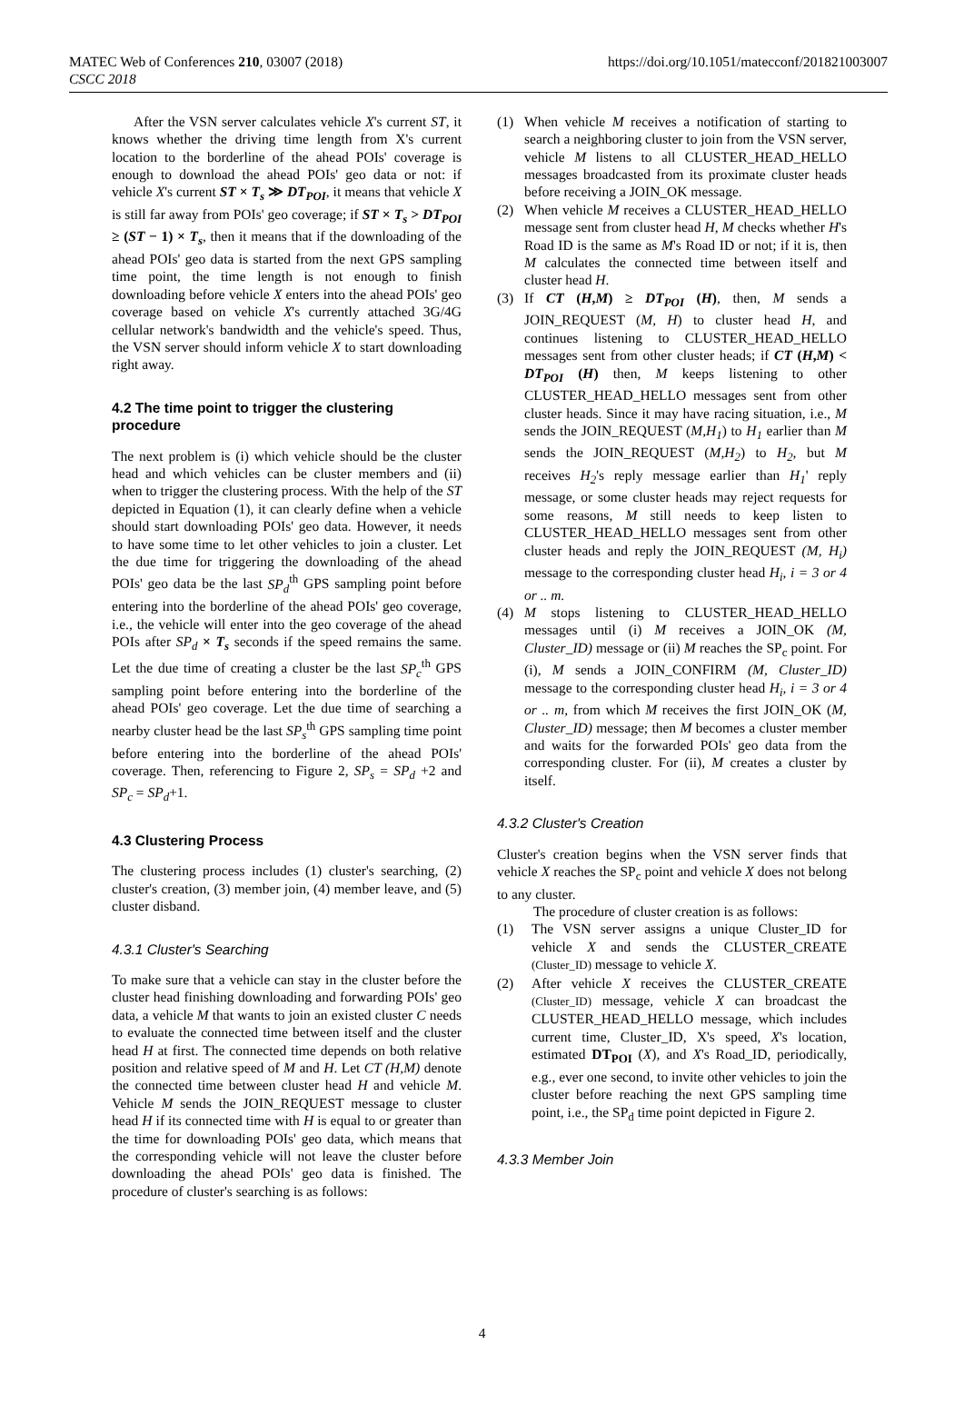MATEC Web of Conferences 210, 03007 (2018)
CSCC 2018
https://doi.org/10.1051/matecconf/201821003007
After the VSN server calculates vehicle X's current ST, it knows whether the driving time length from X's current location to the borderline of the ahead POIs' coverage is enough to download the ahead POIs' geo data or not: if vehicle X's current ST × T<sub>s</sub> ≫ DT<sub>POI</sub>, it means that vehicle X is still far away from POIs' geo coverage; if ST × T<sub>s</sub> > DT<sub>POI</sub> ≥ (ST − 1) × T<sub>s</sub>, then it means that if the downloading of the ahead POIs' geo data is started from the next GPS sampling time point, the time length is not enough to finish downloading before vehicle X enters into the ahead POIs' geo coverage based on vehicle X's currently attached 3G/4G cellular network's bandwidth and the vehicle's speed. Thus, the VSN server should inform vehicle X to start downloading right away.
4.2 The time point to trigger the clustering procedure
The next problem is (i) which vehicle should be the cluster head and which vehicles can be cluster members and (ii) when to trigger the clustering process. With the help of the ST depicted in Equation (1), it can clearly define when a vehicle should start downloading POIs' geo data. However, it needs to have some time to let other vehicles to join a cluster. Let the due time for triggering the downloading of the ahead POIs' geo data be the last SP<sub>d</sub><sup>th</sup> GPS sampling point before entering into the borderline of the ahead POIs' geo coverage, i.e., the vehicle will enter into the geo coverage of the ahead POIs after SP<sub>d</sub> × T<sub>s</sub> seconds if the speed remains the same. Let the due time of creating a cluster be the last SP<sub>c</sub><sup>th</sup> GPS sampling point before entering into the borderline of the ahead POIs' geo coverage. Let the due time of searching a nearby cluster head be the last SP<sub>s</sub><sup>th</sup> GPS sampling time point before entering into the borderline of the ahead POIs' coverage. Then, referencing to Figure 2, SP<sub>s</sub> = SP<sub>d</sub> +2 and SP<sub>c</sub> = SP<sub>d</sub>+1.
4.3 Clustering Process
The clustering process includes (1) cluster's searching, (2) cluster's creation, (3) member join, (4) member leave, and (5) cluster disband.
4.3.1 Cluster's Searching
To make sure that a vehicle can stay in the cluster before the cluster head finishing downloading and forwarding POIs' geo data, a vehicle M that wants to join an existed cluster C needs to evaluate the connected time between itself and the cluster head H at first. The connected time depends on both relative position and relative speed of M and H. Let CT (H,M) denote the connected time between cluster head H and vehicle M. Vehicle M sends the JOIN_REQUEST message to cluster head H if its connected time with H is equal to or greater than the time for downloading POIs' geo data, which means that the corresponding vehicle will not leave the cluster before downloading the ahead POIs' geo data is finished. The procedure of cluster's searching is as follows:
(1) When vehicle M receives a notification of starting to search a neighboring cluster to join from the VSN server, vehicle M listens to all CLUSTER_HEAD_HELLO messages broadcasted from its proximate cluster heads before receiving a JOIN_OK message.
(2) When vehicle M receives a CLUSTER_HEAD_HELLO message sent from cluster head H, M checks whether H's Road ID is the same as M's Road ID or not; if it is, then M calculates the connected time between itself and cluster head H.
(3) If CT (H,M) ≥ DT<sub>POI</sub> (H), then, M sends a JOIN_REQUEST (M, H) to cluster head H, and continues listening to CLUSTER_HEAD_HELLO messages sent from other cluster heads; if CT (H,M) < DT<sub>POI</sub> (H) then, M keeps listening to other CLUSTER_HEAD_HELLO messages sent from other cluster heads. Since it may have racing situation, i.e., M sends the JOIN_REQUEST (M,H<sub>1</sub>) to H<sub>1</sub> earlier than M sends the JOIN_REQUEST (M,H<sub>2</sub>) to H<sub>2</sub>, but M receives H<sub>2</sub>'s reply message earlier than H<sub>1</sub>' reply message, or some cluster heads may reject requests for some reasons, M still needs to keep listen to CLUSTER_HEAD_HELLO messages sent from other cluster heads and reply the JOIN_REQUEST (M, H<sub>i</sub>) message to the corresponding cluster head H<sub>i</sub>, i = 3 or 4 or .. m.
(4) M stops listening to CLUSTER_HEAD_HELLO messages until (i) M receives a JOIN_OK (M, Cluster_ID) message or (ii) M reaches the SP<sub>c</sub> point. For (i), M sends a JOIN_CONFIRM (M, Cluster_ID) message to the corresponding cluster head H<sub>i</sub>, i = 3 or 4 or .. m, from which M receives the first JOIN_OK (M, Cluster_ID) message; then M becomes a cluster member and waits for the forwarded POIs' geo data from the corresponding cluster. For (ii), M creates a cluster by itself.
4.3.2 Cluster's Creation
Cluster's creation begins when the VSN server finds that vehicle X reaches the SP<sub>c</sub> point and vehicle X does not belong to any cluster.
The procedure of cluster creation is as follows:
(1) The VSN server assigns a unique Cluster_ID for vehicle X and sends the CLUSTER_CREATE (Cluster_ID) message to vehicle X.
(2) After vehicle X receives the CLUSTER_CREATE (Cluster_ID) message, vehicle X can broadcast the CLUSTER_HEAD_HELLO message, which includes current time, Cluster_ID, X's speed, X's location, estimated DT<sub>POI</sub> (X), and X's Road_ID, periodically, e.g., ever one second, to invite other vehicles to join the cluster before reaching the next GPS sampling time point, i.e., the SP<sub>d</sub> time point depicted in Figure 2.
4.3.3 Member Join
4